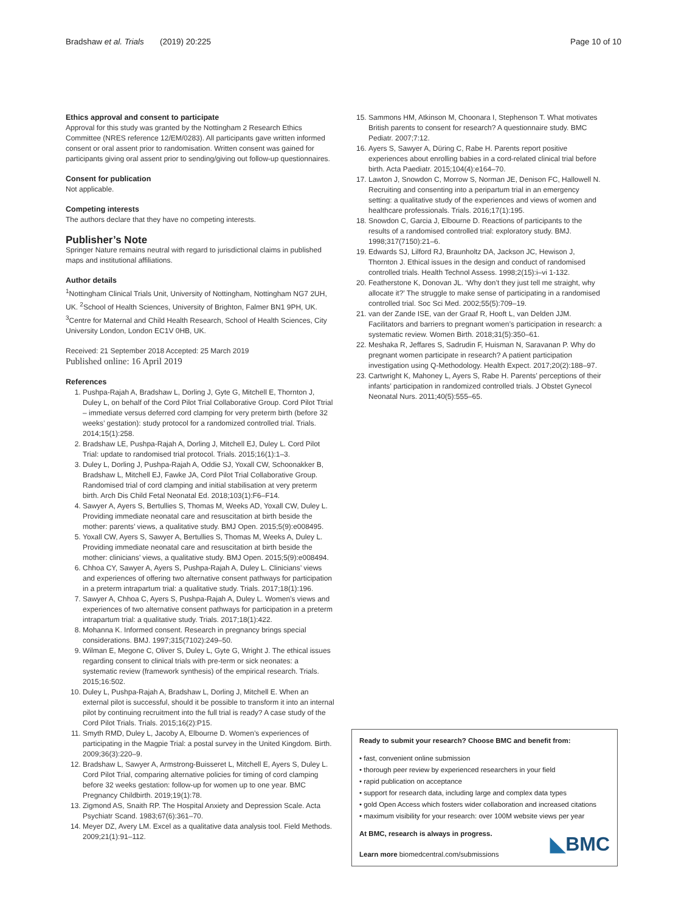Bradshaw et al. Trials (2019) 20:225
Page 10 of 10
Ethics approval and consent to participate
Approval for this study was granted by the Nottingham 2 Research Ethics Committee (NRES reference 12/EM/0283). All participants gave written informed consent or oral assent prior to randomisation. Written consent was gained for participants giving oral assent prior to sending/giving out follow-up questionnaires.
Consent for publication
Not applicable.
Competing interests
The authors declare that they have no competing interests.
Publisher’s Note
Springer Nature remains neutral with regard to jurisdictional claims in published maps and institutional affiliations.
Author details
<sup>1</sup> Nottingham Clinical Trials Unit, University of Nottingham, Nottingham NG7 2UH, UK. <sup>2</sup>School of Health Sciences, University of Brighton, Falmer BN1 9PH, UK. <sup>3</sup>Centre for Maternal and Child Health Research, School of Health Sciences, City University London, London EC1V 0HB, UK.
Received: 21 September 2018 Accepted: 25 March 2019
Published online: 16 April 2019
References
1. Pushpa-Rajah A, Bradshaw L, Dorling J, Gyte G, Mitchell E, Thornton J, Duley L, on behalf of the Cord Pilot Trial Collaborative Group. Cord Pilot Ttrial – immediate versus deferred cord clamping for very preterm birth (before 32 weeks’ gestation): study protocol for a randomized controlled trial. Trials. 2014;15(1):258.
2. Bradshaw LE, Pushpa-Rajah A, Dorling J, Mitchell EJ, Duley L. Cord Pilot Trial: update to randomised trial protocol. Trials. 2015;16(1):1–3.
3. Duley L, Dorling J, Pushpa-Rajah A, Oddie SJ, Yoxall CW, Schoonakker B, Bradshaw L, Mitchell EJ, Fawke JA, Cord Pilot Trial Collaborative Group. Randomised trial of cord clamping and initial stabilisation at very preterm birth. Arch Dis Child Fetal Neonatal Ed. 2018;103(1):F6–F14.
4. Sawyer A, Ayers S, Bertullies S, Thomas M, Weeks AD, Yoxall CW, Duley L. Providing immediate neonatal care and resuscitation at birth beside the mother: parents’ views, a qualitative study. BMJ Open. 2015;5(9):e008495.
5. Yoxall CW, Ayers S, Sawyer A, Bertullies S, Thomas M, Weeks A, Duley L. Providing immediate neonatal care and resuscitation at birth beside the mother: clinicians’ views, a qualitative study. BMJ Open. 2015;5(9):e008494.
6. Chhoa CY, Sawyer A, Ayers S, Pushpa-Rajah A, Duley L. Clinicians’ views and experiences of offering two alternative consent pathways for participation in a preterm intrapartum trial: a qualitative study. Trials. 2017;18(1):196.
7. Sawyer A, Chhoa C, Ayers S, Pushpa-Rajah A, Duley L. Women’s views and experiences of two alternative consent pathways for participation in a preterm intrapartum trial: a qualitative study. Trials. 2017;18(1):422.
8. Mohanna K. Informed consent. Research in pregnancy brings special considerations. BMJ. 1997;315(7102):249–50.
9. Wilman E, Megone C, Oliver S, Duley L, Gyte G, Wright J. The ethical issues regarding consent to clinical trials with pre-term or sick neonates: a systematic review (framework synthesis) of the empirical research. Trials. 2015;16:502.
10. Duley L, Pushpa-Rajah A, Bradshaw L, Dorling J, Mitchell E. When an external pilot is successful, should it be possible to transform it into an internal pilot by continuing recruitment into the full trial is ready? A case study of the Cord Pilot Trials. Trials. 2015;16(2):P15.
11. Smyth RMD, Duley L, Jacoby A, Elbourne D. Women’s experiences of participating in the Magpie Trial: a postal survey in the United Kingdom. Birth. 2009;36(3):220–9.
12. Bradshaw L, Sawyer A, Armstrong-Buisseret L, Mitchell E, Ayers S, Duley L. Cord Pilot Trial, comparing alternative policies for timing of cord clamping before 32 weeks gestation: follow-up for women up to one year. BMC Pregnancy Childbirth. 2019;19(1):78.
13. Zigmond AS, Snaith RP. The Hospital Anxiety and Depression Scale. Acta Psychiatr Scand. 1983;67(6):361–70.
14. Meyer DZ, Avery LM. Excel as a qualitative data analysis tool. Field Methods. 2009;21(1):91–112.
15. Sammons HM, Atkinson M, Choonara I, Stephenson T. What motivates British parents to consent for research? A questionnaire study. BMC Pediatr. 2007;7:12.
16. Ayers S, Sawyer A, Düring C, Rabe H. Parents report positive experiences about enrolling babies in a cord-related clinical trial before birth. Acta Paediatr. 2015;104(4):e164–70.
17. Lawton J, Snowdon C, Morrow S, Norman JE, Denison FC, Hallowell N. Recruiting and consenting into a peripartum trial in an emergency setting: a qualitative study of the experiences and views of women and healthcare professionals. Trials. 2016;17(1):195.
18. Snowdon C, Garcia J, Elbourne D. Reactions of participants to the results of a randomised controlled trial: exploratory study. BMJ. 1998;317(7150):21–6.
19. Edwards SJ, Lilford RJ, Braunholtz DA, Jackson JC, Hewison J, Thornton J. Ethical issues in the design and conduct of randomised controlled trials. Health Technol Assess. 1998;2(15):i–vi 1-132.
20. Featherstone K, Donovan JL. ‘Why don’t they just tell me straight, why allocate it?’ The struggle to make sense of participating in a randomised controlled trial. Soc Sci Med. 2002;55(5):709–19.
21. van der Zande ISE, van der Graaf R, Hooft L, van Delden JJM. Facilitators and barriers to pregnant women’s participation in research: a systematic review. Women Birth. 2018;31(5):350–61.
22. Meshaka R, Jeffares S, Sadrudin F, Huisman N, Saravanan P. Why do pregnant women participate in research? A patient participation investigation using Q-Methodology. Health Expect. 2017;20(2):188–97.
23. Cartwright K, Mahoney L, Ayers S, Rabe H. Parents’ perceptions of their infants’ participation in randomized controlled trials. J Obstet Gynecol Neonatal Nurs. 2011;40(5):555–65.
Ready to submit your research? Choose BMC and benefit from:
• fast, convenient online submission
• thorough peer review by experienced researchers in your field
• rapid publication on acceptance
• support for research data, including large and complex data types
• gold Open Access which fosters wider collaboration and increased citations
• maximum visibility for your research: over 100M website views per year
At BMC, research is always in progress.
Learn more biomedcentral.com/submissions
◣BMC